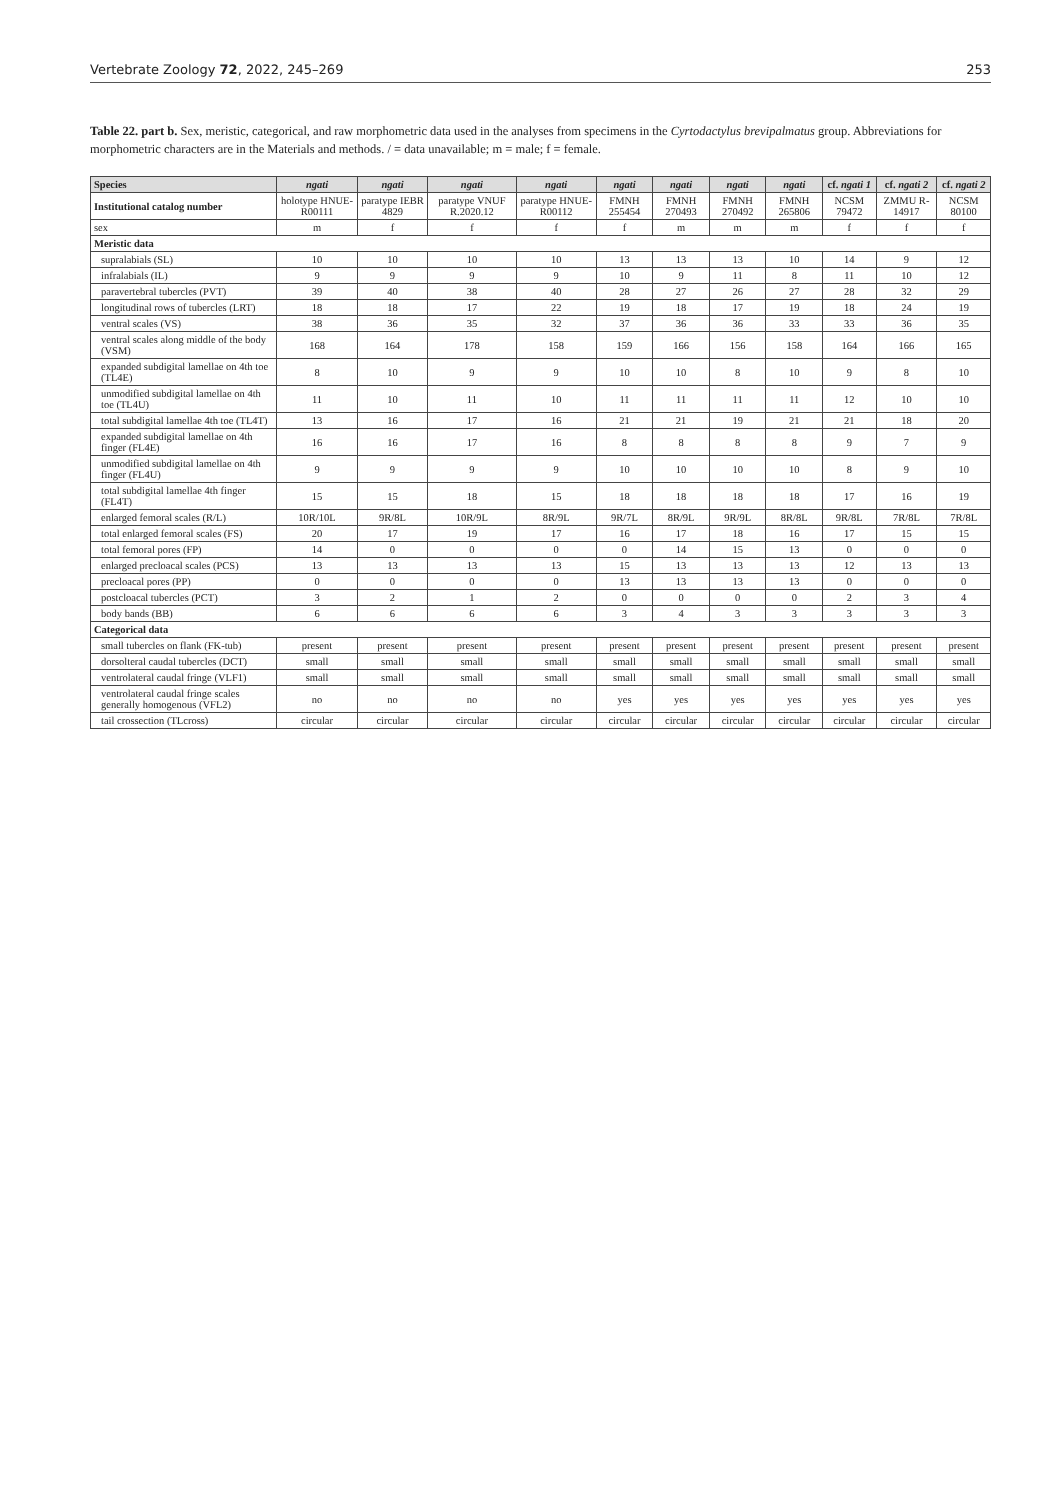Vertebrate Zoology 72, 2022, 245–269 253
Table 22. part b. Sex, meristic, categorical, and raw morphometric data used in the analyses from specimens in the Cyrtodactylus brevipalmatus group. Abbreviations for morphometric characters are in the Materials and methods. / = data unavailable; m = male; f = female.
| Species | ngati | ngati | ngati | ngati | ngati | ngati | ngati | ngati | cf. ngati 1 | cf. ngati 2 | cf. ngati 2 |
| --- | --- | --- | --- | --- | --- | --- | --- | --- | --- | --- | --- |
| Institutional catalog number | holotype HNUE-R00111 | paratype IEBR 4829 | paratype VNUF R.2020.12 | paratype HNUE-R00112 | FMNH 255454 | FMNH 270493 | FMNH 270492 | FMNH 265806 | NCSM 79472 | ZMMU R-14917 | NCSM 80100 |
| sex | m | f | f | f | f | m | m | m | f | f | f |
| Meristic data | | | | | | | | | | | |
| supralabials (SL) | 10 | 10 | 10 | 10 | 13 | 13 | 13 | 10 | 14 | 9 | 12 |
| infralabials (IL) | 9 | 9 | 9 | 9 | 10 | 9 | 11 | 8 | 11 | 10 | 12 |
| paravertebral tubercles (PVT) | 39 | 40 | 38 | 40 | 28 | 27 | 26 | 27 | 28 | 32 | 29 |
| longitudinal rows of tubercles (LRT) | 18 | 18 | 17 | 22 | 19 | 18 | 17 | 19 | 18 | 24 | 19 |
| ventral scales (VS) | 38 | 36 | 35 | 32 | 37 | 36 | 36 | 33 | 33 | 36 | 35 |
| ventral scales along middle of the body (VSM) | 168 | 164 | 178 | 158 | 159 | 166 | 156 | 158 | 164 | 166 | 165 |
| expanded subdigital lamellae on 4th toe (TL4E) | 8 | 10 | 9 | 9 | 10 | 10 | 8 | 10 | 9 | 8 | 10 |
| unmodified subdigital lamellae on 4th toe (TL4U) | 11 | 10 | 11 | 10 | 11 | 11 | 11 | 11 | 12 | 10 | 10 |
| total subdigital lamellae 4th toe (TL4T) | 13 | 16 | 17 | 16 | 21 | 21 | 19 | 21 | 21 | 18 | 20 |
| expanded subdigital lamellae on 4th finger (FL4E) | 16 | 16 | 17 | 16 | 8 | 8 | 8 | 8 | 9 | 7 | 9 |
| unmodified subdigital lamellae on 4th finger (FL4U) | 9 | 9 | 9 | 9 | 10 | 10 | 10 | 10 | 8 | 9 | 10 |
| total subdigital lamellae 4th finger (FL4T) | 15 | 15 | 18 | 15 | 18 | 18 | 18 | 18 | 17 | 16 | 19 |
| enlarged femoral scales (R/L) | 10R/10L | 9R/8L | 10R/9L | 8R/9L | 9R/7L | 8R/9L | 9R/9L | 8R/8L | 9R/8L | 7R/8L | 7R/8L |
| total enlarged femoral scales (FS) | 20 | 17 | 19 | 17 | 16 | 17 | 18 | 16 | 17 | 15 | 15 |
| total femoral pores (FP) | 14 | 0 | 0 | 0 | 0 | 14 | 15 | 13 | 0 | 0 | 0 |
| enlarged precloacal scales (PCS) | 13 | 13 | 13 | 13 | 15 | 13 | 13 | 13 | 12 | 13 | 13 |
| precloacal pores (PP) | 0 | 0 | 0 | 0 | 13 | 13 | 13 | 13 | 0 | 0 | 0 |
| postcloacal tubercles (PCT) | 3 | 2 | 1 | 2 | 0 | 0 | 0 | 0 | 2 | 3 | 4 |
| body bands (BB) | 6 | 6 | 6 | 6 | 3 | 4 | 3 | 3 | 3 | 3 | 3 |
| Categorical data | | | | | | | | | | | |
| small tubercles on flank (FK-tub) | present | present | present | present | present | present | present | present | present | present | present |
| dorsolteral caudal tubercles (DCT) | small | small | small | small | small | small | small | small | small | small | small |
| ventrolateral caudal fringe (VLF1) | small | small | small | small | small | small | small | small | small | small | small |
| ventrolateral caudal fringe scales generally homogenous (VFL2) | no | no | no | no | yes | yes | yes | yes | yes | yes | yes |
| tail crossection (TLcross) | circular | circular | circular | circular | circular | circular | circular | circular | circular | circular | circular |